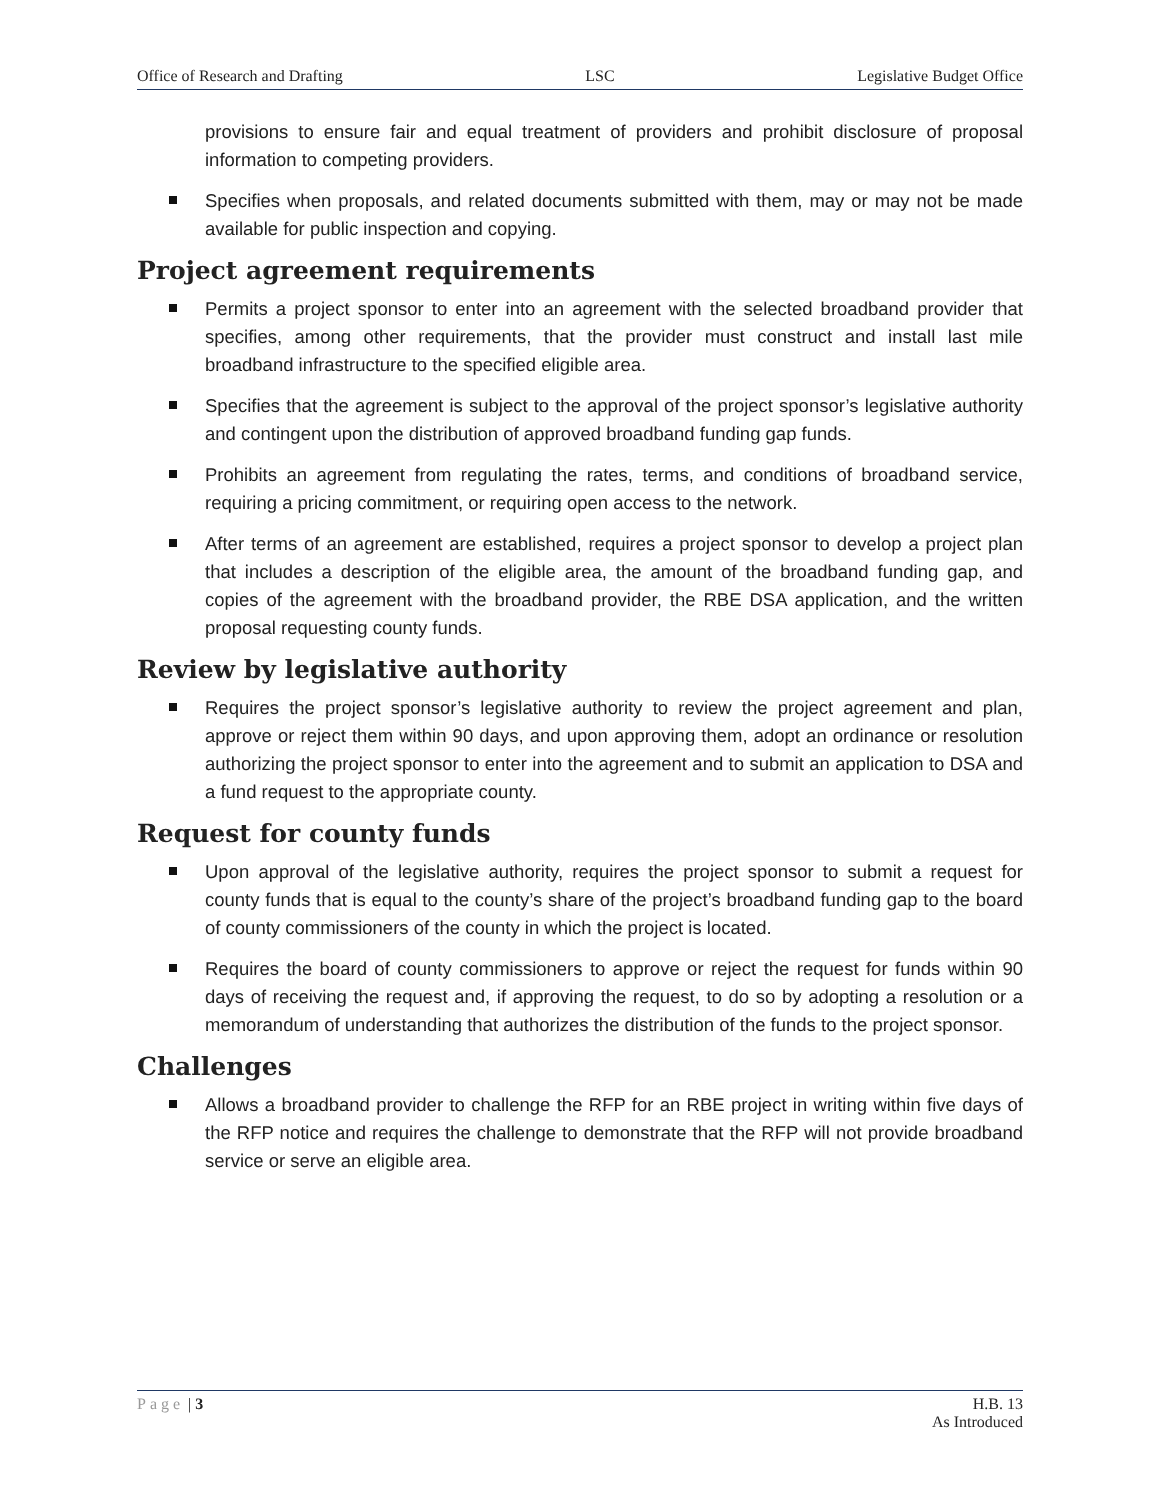Office of Research and Drafting LSC Legislative Budget Office
provisions to ensure fair and equal treatment of providers and prohibit disclosure of proposal information to competing providers.
Specifies when proposals, and related documents submitted with them, may or may not be made available for public inspection and copying.
Project agreement requirements
Permits a project sponsor to enter into an agreement with the selected broadband provider that specifies, among other requirements, that the provider must construct and install last mile broadband infrastructure to the specified eligible area.
Specifies that the agreement is subject to the approval of the project sponsor’s legislative authority and contingent upon the distribution of approved broadband funding gap funds.
Prohibits an agreement from regulating the rates, terms, and conditions of broadband service, requiring a pricing commitment, or requiring open access to the network.
After terms of an agreement are established, requires a project sponsor to develop a project plan that includes a description of the eligible area, the amount of the broadband funding gap, and copies of the agreement with the broadband provider, the RBE DSA application, and the written proposal requesting county funds.
Review by legislative authority
Requires the project sponsor’s legislative authority to review the project agreement and plan, approve or reject them within 90 days, and upon approving them, adopt an ordinance or resolution authorizing the project sponsor to enter into the agreement and to submit an application to DSA and a fund request to the appropriate county.
Request for county funds
Upon approval of the legislative authority, requires the project sponsor to submit a request for county funds that is equal to the county’s share of the project’s broadband funding gap to the board of county commissioners of the county in which the project is located.
Requires the board of county commissioners to approve or reject the request for funds within 90 days of receiving the request and, if approving the request, to do so by adopting a resolution or a memorandum of understanding that authorizes the distribution of the funds to the project sponsor.
Challenges
Allows a broadband provider to challenge the RFP for an RBE project in writing within five days of the RFP notice and requires the challenge to demonstrate that the RFP will not provide broadband service or serve an eligible area.
Page | 3 H.B. 13
As Introduced